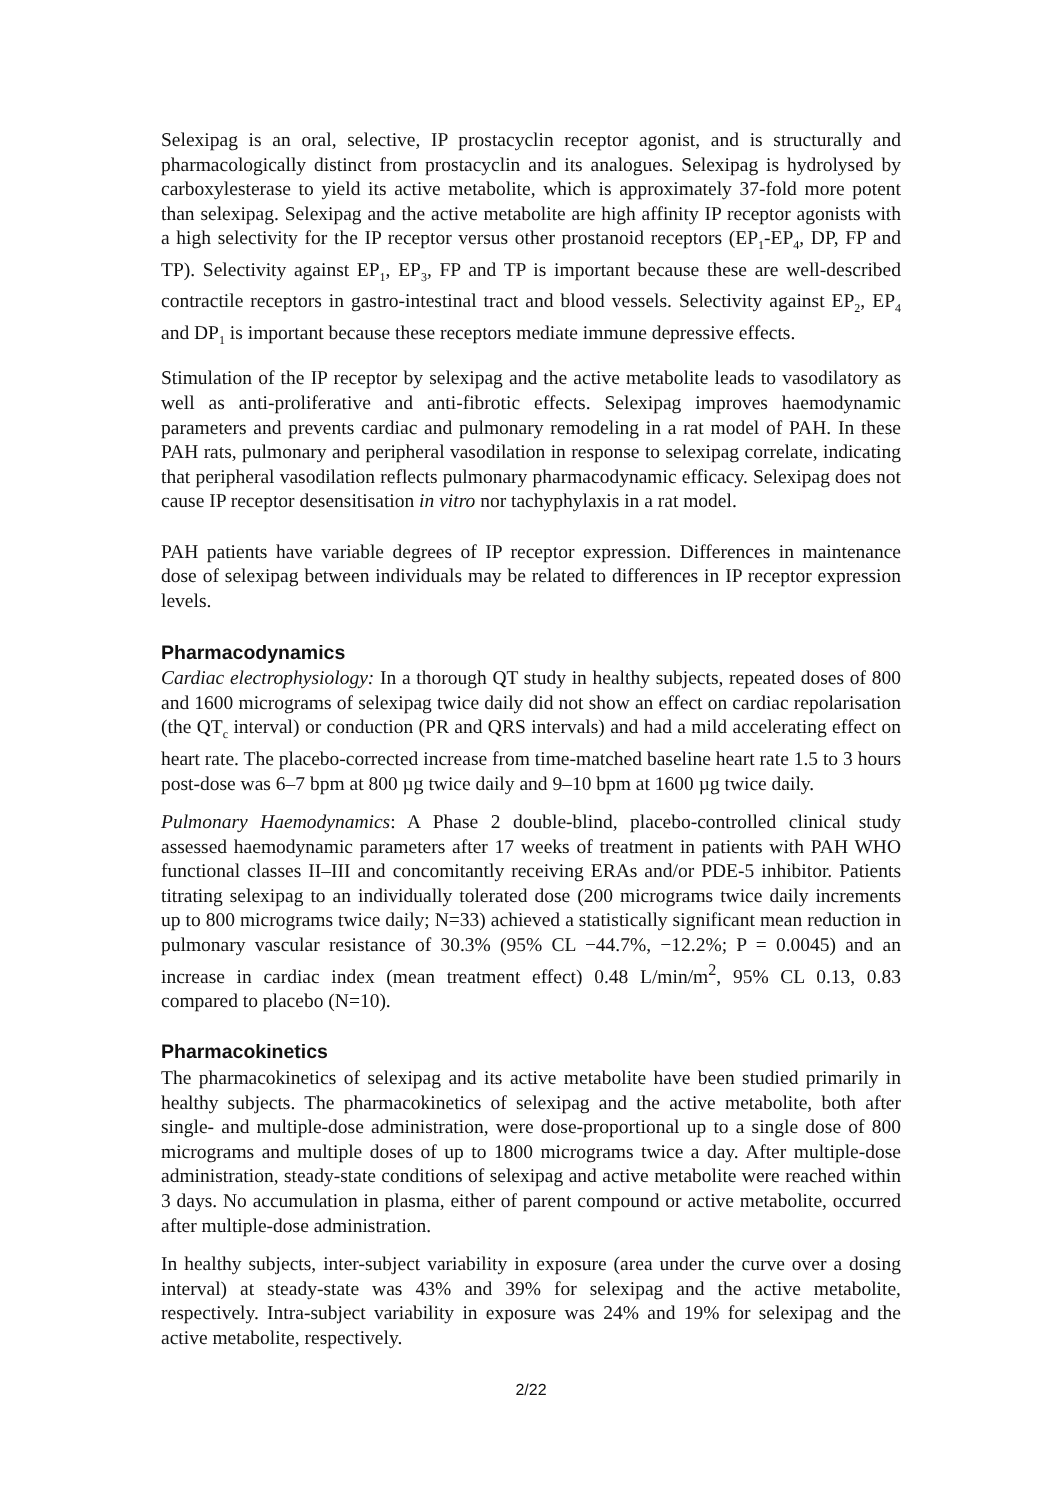Selexipag is an oral, selective, IP prostacyclin receptor agonist, and is structurally and pharmacologically distinct from prostacyclin and its analogues. Selexipag is hydrolysed by carboxylesterase to yield its active metabolite, which is approximately 37-fold more potent than selexipag. Selexipag and the active metabolite are high affinity IP receptor agonists with a high selectivity for the IP receptor versus other prostanoid receptors (EP<sub>1</sub>-EP<sub>4</sub>, DP, FP and TP). Selectivity against EP<sub>1</sub>, EP<sub>3</sub>, FP and TP is important because these are well-described contractile receptors in gastro-intestinal tract and blood vessels. Selectivity against EP<sub>2</sub>, EP<sub>4</sub> and DP<sub>1</sub> is important because these receptors mediate immune depressive effects.
Stimulation of the IP receptor by selexipag and the active metabolite leads to vasodilatory as well as anti-proliferative and anti-fibrotic effects. Selexipag improves haemodynamic parameters and prevents cardiac and pulmonary remodeling in a rat model of PAH. In these PAH rats, pulmonary and peripheral vasodilation in response to selexipag correlate, indicating that peripheral vasodilation reflects pulmonary pharmacodynamic efficacy. Selexipag does not cause IP receptor desensitisation in vitro nor tachyphylaxis in a rat model.
PAH patients have variable degrees of IP receptor expression. Differences in maintenance dose of selexipag between individuals may be related to differences in IP receptor expression levels.
Pharmacodynamics
Cardiac electrophysiology: In a thorough QT study in healthy subjects, repeated doses of 800 and 1600 micrograms of selexipag twice daily did not show an effect on cardiac repolarisation (the QT<sub>c</sub> interval) or conduction (PR and QRS intervals) and had a mild accelerating effect on heart rate. The placebo-corrected increase from time-matched baseline heart rate 1.5 to 3 hours post-dose was 6–7 bpm at 800 µg twice daily and 9–10 bpm at 1600 µg twice daily.
Pulmonary Haemodynamics: A Phase 2 double-blind, placebo-controlled clinical study assessed haemodynamic parameters after 17 weeks of treatment in patients with PAH WHO functional classes II–III and concomitantly receiving ERAs and/or PDE-5 inhibitor. Patients titrating selexipag to an individually tolerated dose (200 micrograms twice daily increments up to 800 micrograms twice daily; N=33) achieved a statistically significant mean reduction in pulmonary vascular resistance of 30.3% (95% CL −44.7%, −12.2%; P = 0.0045) and an increase in cardiac index (mean treatment effect) 0.48 L/min/m<sup>2</sup>, 95% CL 0.13, 0.83 compared to placebo (N=10).
Pharmacokinetics
The pharmacokinetics of selexipag and its active metabolite have been studied primarily in healthy subjects. The pharmacokinetics of selexipag and the active metabolite, both after single- and multiple-dose administration, were dose-proportional up to a single dose of 800 micrograms and multiple doses of up to 1800 micrograms twice a day. After multiple-dose administration, steady-state conditions of selexipag and active metabolite were reached within 3 days. No accumulation in plasma, either of parent compound or active metabolite, occurred after multiple-dose administration.
In healthy subjects, inter-subject variability in exposure (area under the curve over a dosing interval) at steady-state was 43% and 39% for selexipag and the active metabolite, respectively. Intra-subject variability in exposure was 24% and 19% for selexipag and the active metabolite, respectively.
2/22